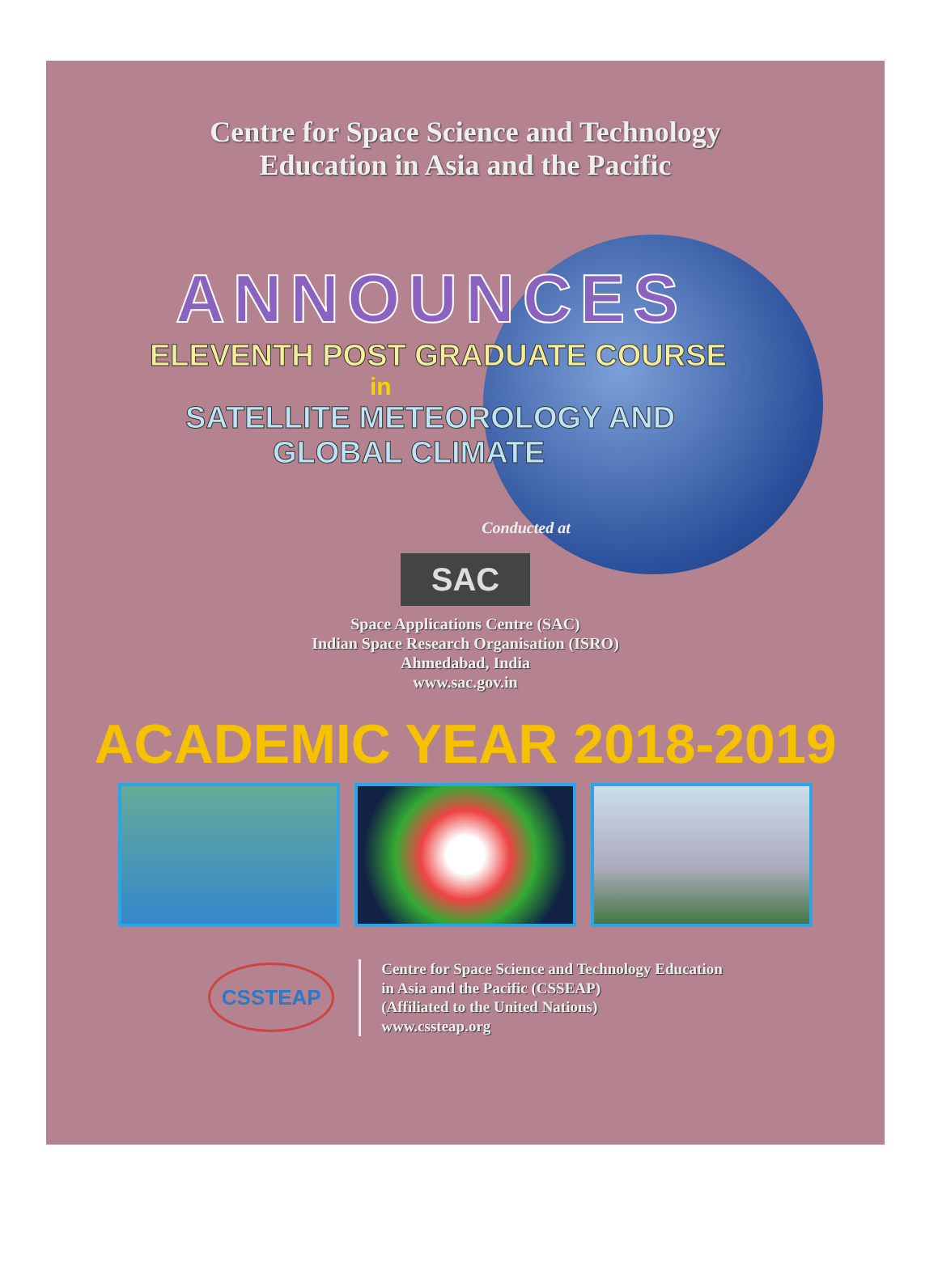Centre for Space Science and Technology
Education in Asia and the Pacific
ANNOUNCES
ELEVENTH POST GRADUATE COURSE
in
SATELLITE METEOROLOGY AND
GLOBAL CLIMATE
Conducted at
SAC
Space Applications Centre (SAC)
Indian Space Research Organisation (ISRO)
Ahmedabad, India
www.sac.gov.in
ACADEMIC YEAR 2018-2019
CSSTEAP
Centre for Space Science and Technology Education
in Asia and the Pacific (CSSEAP)
(Affiliated to the United Nations)
www.cssteap.org